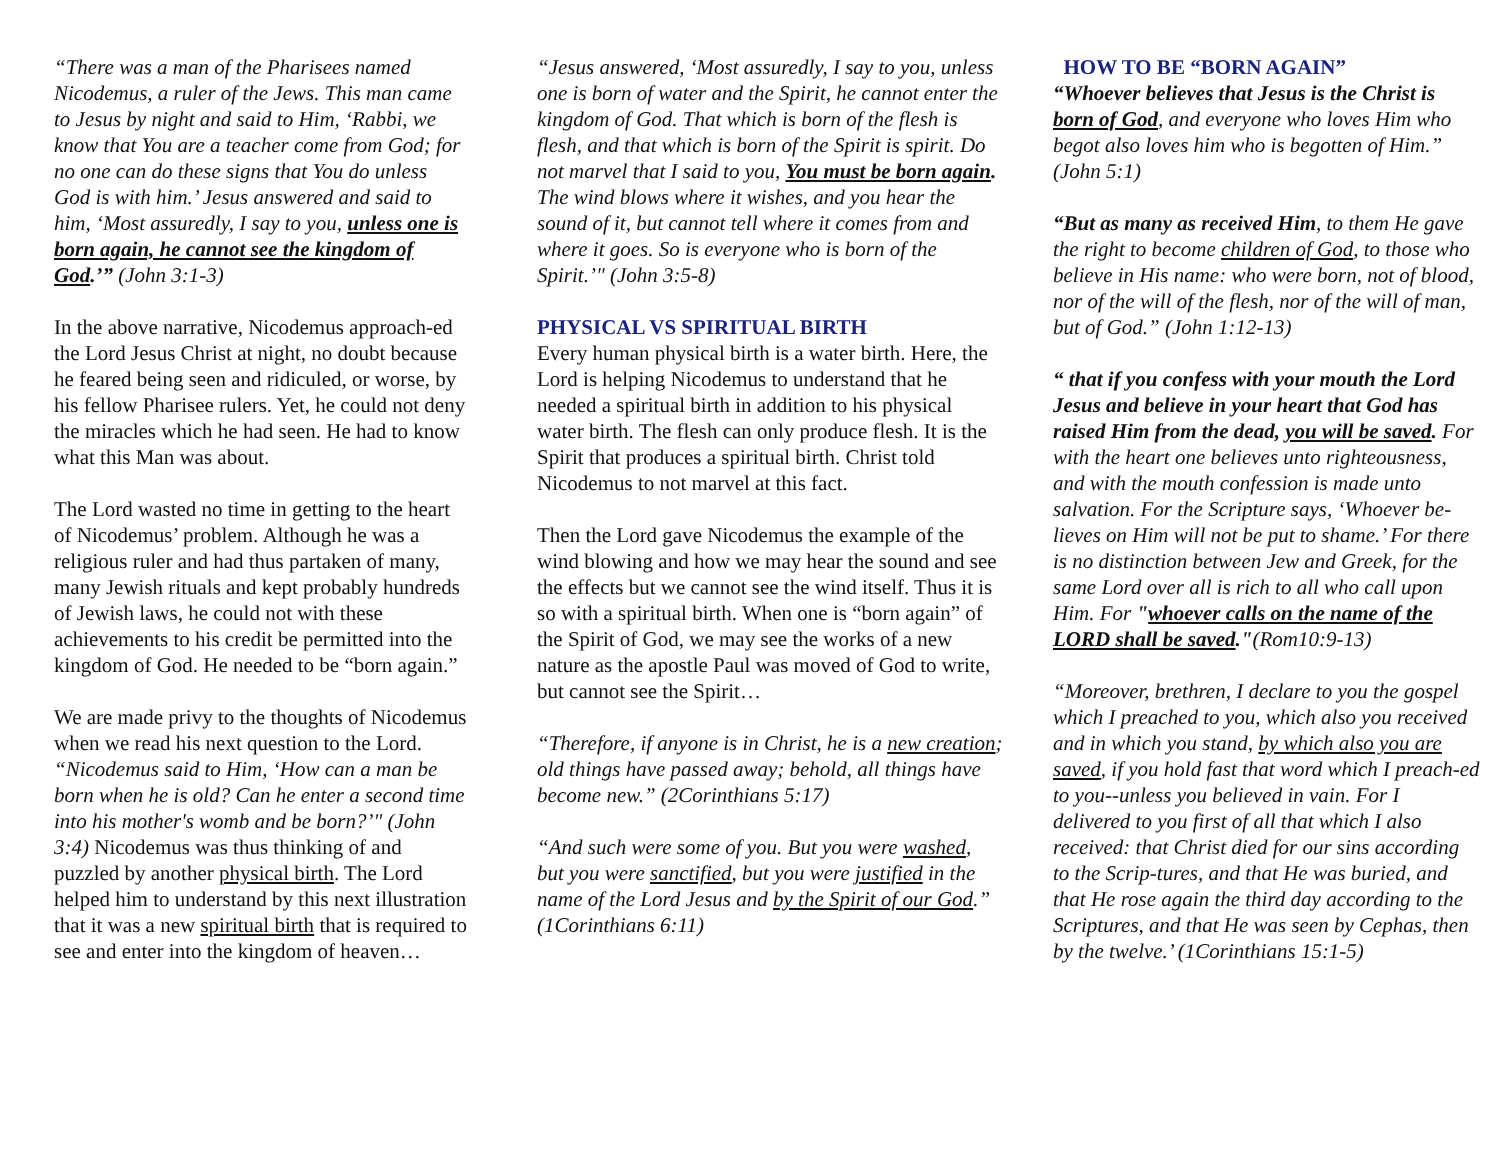“There was a man of the Pharisees named Nicodemus, a ruler of the Jews. This man came to Jesus by night and said to Him, ‘Rabbi, we know that You are a teacher come from God; for no one can do these signs that You do unless God is with him.’ Jesus answered and said to him, ‘Most assuredly, I say to you, unless one is born again, he cannot see the kingdom of God.’” (John 3:1-3)
In the above narrative, Nicodemus approach-ed the Lord Jesus Christ at night, no doubt because he feared being seen and ridiculed, or worse, by his fellow Pharisee rulers. Yet, he could not deny the miracles which he had seen. He had to know what this Man was about.
The Lord wasted no time in getting to the heart of Nicodemus’ problem. Although he was a religious ruler and had thus partaken of many, many Jewish rituals and kept probably hundreds of Jewish laws, he could not with these achievements to his credit be permitted into the kingdom of God. He needed to be “born again.”
We are made privy to the thoughts of Nicodemus when we read his next question to the Lord. “Nicodemus said to Him, ‘How can a man be born when he is old? Can he enter a second time into his mother's womb and be born?’" (John 3:4) Nicodemus was thus thinking of and puzzled by another physical birth. The Lord helped him to understand by this next illustration that it was a new spiritual birth that is required to see and enter into the kingdom of heaven…
“Jesus answered, ‘Most assuredly, I say to you, unless one is born of water and the Spirit, he cannot enter the kingdom of God. That which is born of the flesh is flesh, and that which is born of the Spirit is spirit. Do not marvel that I said to you, You must be born again. The wind blows where it wishes, and you hear the sound of it, but cannot tell where it comes from and where it goes. So is everyone who is born of the Spirit.’" (John 3:5-8)
PHYSICAL VS SPIRITUAL BIRTH
Every human physical birth is a water birth. Here, the Lord is helping Nicodemus to understand that he needed a spiritual birth in addition to his physical water birth. The flesh can only produce flesh. It is the Spirit that produces a spiritual birth. Christ told Nicodemus to not marvel at this fact.
Then the Lord gave Nicodemus the example of the wind blowing and how we may hear the sound and see the effects but we cannot see the wind itself. Thus it is so with a spiritual birth. When one is “born again” of the Spirit of God, we may see the works of a new nature as the apostle Paul was moved of God to write, but cannot see the Spirit…
“Therefore, if anyone is in Christ, he is a new creation; old things have passed away; behold, all things have become new.” (2Corinthians 5:17)
“And such were some of you. But you were washed, but you were sanctified, but you were justified in the name of the Lord Jesus and by the Spirit of our God.” (1Corinthians 6:11)
HOW TO BE “BORN AGAIN”
“Whoever believes that Jesus is the Christ is born of God, and everyone who loves Him who begot also loves him who is begotten of Him.” (John 5:1)
“But as many as received Him, to them He gave the right to become children of God, to those who believe in His name: who were born, not of blood, nor of the will of the flesh, nor of the will of man, but of God.” (John 1:12-13)
“ that if you confess with your mouth the Lord Jesus and believe in your heart that God has raised Him from the dead, you will be saved. For with the heart one believes unto righteousness, and with the mouth confession is made unto salvation. For the Scripture says, ‘Whoever be-lieves on Him will not be put to shame.’ For there is no distinction between Jew and Greek, for the same Lord over all is rich to all who call upon Him. For "whoever calls on the name of the LORD shall be saved."(Rom10:9-13)
“Moreover, brethren, I declare to you the gospel which I preached to you, which also you received and in which you stand, by which also you are saved, if you hold fast that word which I preach-ed to you--unless you believed in vain. For I delivered to you first of all that which I also received: that Christ died for our sins according to the Scrip-tures, and that He was buried, and that He rose again the third day according to the Scriptures, and that He was seen by Cephas, then by the twelve.’ (1Corinthians 15:1-5)